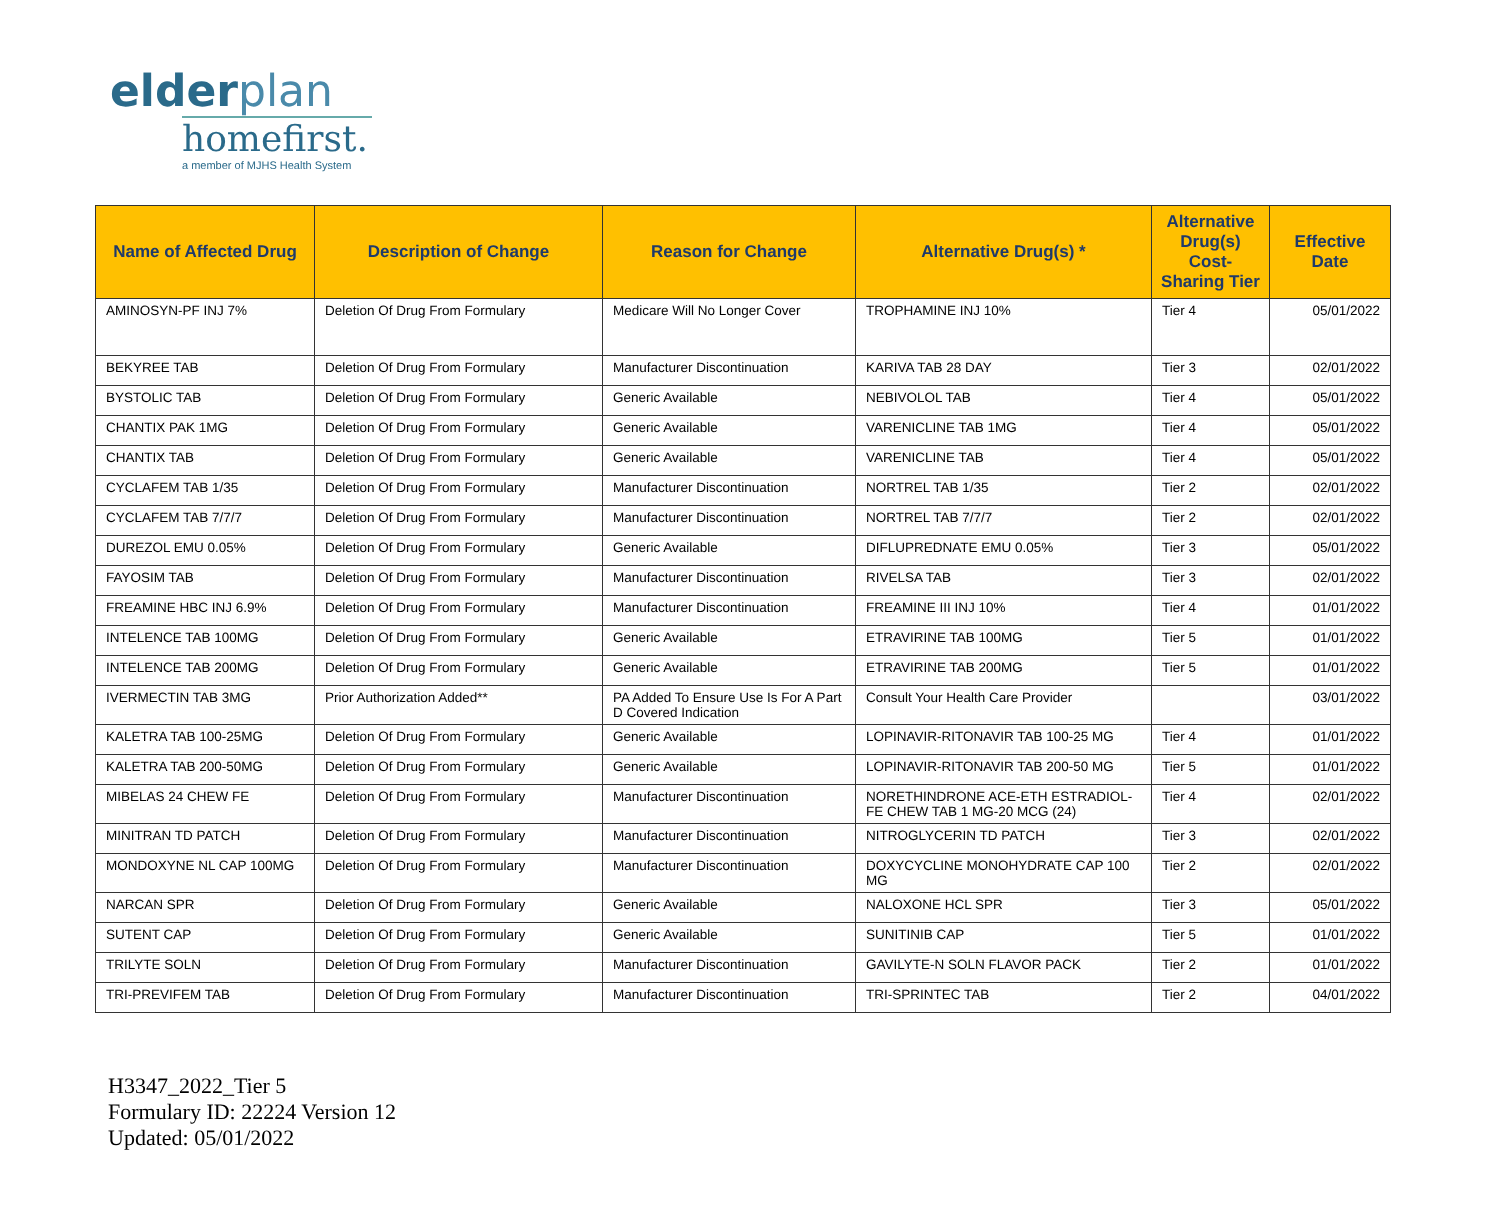elderplan
homefirst.
a member of MJHS Health System
| Name of Affected Drug | Description of Change | Reason for Change | Alternative Drug(s) * | Alternative Drug(s) Cost-Sharing Tier | Effective Date |
| --- | --- | --- | --- | --- | --- |
| AMINOSYN-PF INJ 7% | Deletion Of Drug From Formulary | Medicare Will No Longer Cover | TROPHAMINE INJ 10% | Tier 4 | 05/01/2022 |
| BEKYREE TAB | Deletion Of Drug From Formulary | Manufacturer Discontinuation | KARIVA TAB 28 DAY | Tier 3 | 02/01/2022 |
| BYSTOLIC TAB | Deletion Of Drug From Formulary | Generic Available | NEBIVOLOL TAB | Tier 4 | 05/01/2022 |
| CHANTIX PAK 1MG | Deletion Of Drug From Formulary | Generic Available | VARENICLINE TAB 1MG | Tier 4 | 05/01/2022 |
| CHANTIX TAB | Deletion Of Drug From Formulary | Generic Available | VARENICLINE TAB | Tier 4 | 05/01/2022 |
| CYCLAFEM TAB 1/35 | Deletion Of Drug From Formulary | Manufacturer Discontinuation | NORTREL TAB 1/35 | Tier 2 | 02/01/2022 |
| CYCLAFEM TAB 7/7/7 | Deletion Of Drug From Formulary | Manufacturer Discontinuation | NORTREL TAB 7/7/7 | Tier 2 | 02/01/2022 |
| DUREZOL EMU 0.05% | Deletion Of Drug From Formulary | Generic Available | DIFLUPREDNATE EMU 0.05% | Tier 3 | 05/01/2022 |
| FAYOSIM TAB | Deletion Of Drug From Formulary | Manufacturer Discontinuation | RIVELSA TAB | Tier 3 | 02/01/2022 |
| FREAMINE HBC INJ 6.9% | Deletion Of Drug From Formulary | Manufacturer Discontinuation | FREAMINE III INJ 10% | Tier 4 | 01/01/2022 |
| INTELENCE TAB 100MG | Deletion Of Drug From Formulary | Generic Available | ETRAVIRINE TAB 100MG | Tier 5 | 01/01/2022 |
| INTELENCE TAB 200MG | Deletion Of Drug From Formulary | Generic Available | ETRAVIRINE TAB 200MG | Tier 5 | 01/01/2022 |
| IVERMECTIN TAB 3MG | Prior Authorization Added** | PA Added To Ensure Use Is For A Part D Covered Indication | Consult Your Health Care Provider | | 03/01/2022 |
| KALETRA TAB 100-25MG | Deletion Of Drug From Formulary | Generic Available | LOPINAVIR-RITONAVIR TAB 100-25 MG | Tier 4 | 01/01/2022 |
| KALETRA TAB 200-50MG | Deletion Of Drug From Formulary | Generic Available | LOPINAVIR-RITONAVIR TAB 200-50 MG | Tier 5 | 01/01/2022 |
| MIBELAS 24 CHEW FE | Deletion Of Drug From Formulary | Manufacturer Discontinuation | NORETHINDRONE ACE-ETH ESTRADIOL-FE CHEW TAB 1 MG-20 MCG (24) | Tier 4 | 02/01/2022 |
| MINITRAN TD PATCH | Deletion Of Drug From Formulary | Manufacturer Discontinuation | NITROGLYCERIN TD PATCH | Tier 3 | 02/01/2022 |
| MONDOXYNE NL CAP 100MG | Deletion Of Drug From Formulary | Manufacturer Discontinuation | DOXYCYCLINE MONOHYDRATE CAP 100 MG | Tier 2 | 02/01/2022 |
| NARCAN SPR | Deletion Of Drug From Formulary | Generic Available | NALOXONE HCL SPR | Tier 3 | 05/01/2022 |
| SUTENT CAP | Deletion Of Drug From Formulary | Generic Available | SUNITINIB CAP | Tier 5 | 01/01/2022 |
| TRILYTE SOLN | Deletion Of Drug From Formulary | Manufacturer Discontinuation | GAVILYTE-N SOLN FLAVOR PACK | Tier 2 | 01/01/2022 |
| TRI-PREVIFEM TAB | Deletion Of Drug From Formulary | Manufacturer Discontinuation | TRI-SPRINTEC TAB | Tier 2 | 04/01/2022 |
H3347_2022_Tier 5
Formulary ID: 22224 Version 12
Updated: 05/01/2022